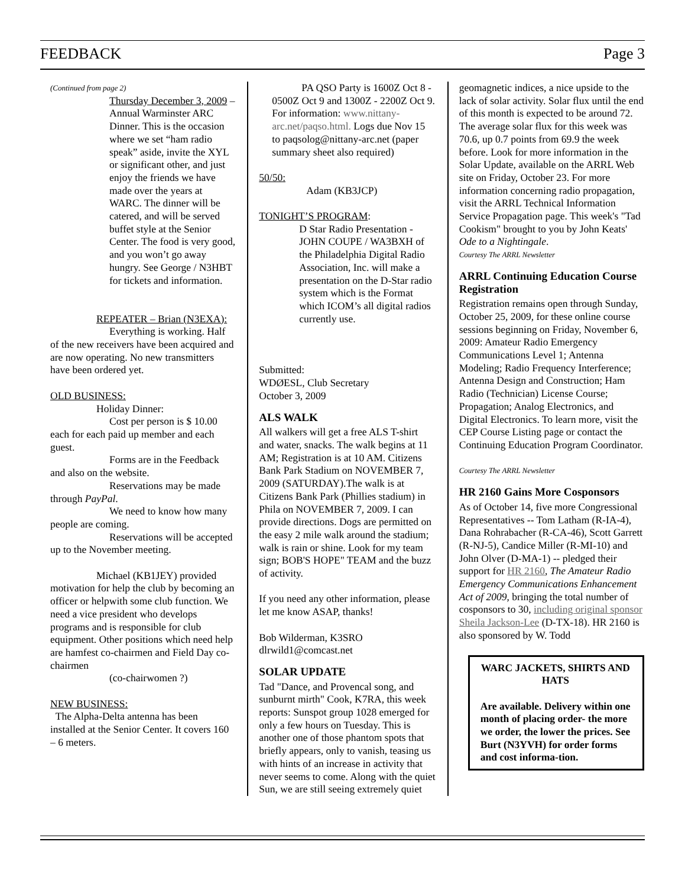FEEDBACK Page 3
(Continued from page 2)
Thursday December 3, 2009 – Annual Warminster ARC Dinner. This is the occasion where we set “ham radio speak” aside, invite the XYL or significant other, and just enjoy the friends we have made over the years at WARC. The dinner will be catered, and will be served buffet style at the Senior Center. The food is very good, and you won’t go away hungry. See George / N3HBT for tickets and information.
REPEATER – Brian (N3EXA):
Everything is working. Half of the new receivers have been acquired and are now operating. No new transmitters have been ordered yet.
OLD BUSINESS:
Holiday Dinner:
Cost per person is $ 10.00 each for each paid up member and each guest.
Forms are in the Feedback and also on the website.
Reservations may be made through PayPal.
We need to know how many people are coming.
Reservations will be accepted up to the November meeting.
Michael (KB1JEY) provided motivation for help the club by becoming an officer or helpwith some club function. We need a vice president who develops programs and is responsible for club equipment. Other positions which need help are hamfest co-chairmen and Field Day co-chairmen
(co-chairwomen ?)
NEW BUSINESS:
The Alpha-Delta antenna has been installed at the Senior Center. It covers 160 – 6 meters.
PA QSO Party is 1600Z Oct 8 - 0500Z Oct 9 and 1300Z - 2200Z Oct 9. For information: www.nittany-arc.net/paqso.html. Logs due Nov 15 to paqsolog@nittany-arc.net (paper summary sheet also required)
50/50:
Adam (KB3JCP)
TONIGHT’S PROGRAM:
D Star Radio Presentation - JOHN COUPE / WA3BXH of the Philadelphia Digital Radio Association, Inc. will make a presentation on the D-Star radio system which is the Format which ICOM’s all digital radios currently use.
Submitted:
WDØESL, Club Secretary
October 3, 2009
ALS WALK
All walkers will get a free ALS T-shirt and water, snacks. The walk begins at 11 AM; Registration is at 10 AM. Citizens Bank Park Stadium on NOVEMBER 7, 2009 (SATURDAY).The walk is at Citizens Bank Park (Phillies stadium) in Phila on NOVEMBER 7, 2009. I can provide directions. Dogs are permitted on the easy 2 mile walk around the stadium; walk is rain or shine. Look for my team sign; BOB'S HOPE" TEAM and the buzz of activity.
If you need any other information, please let me know ASAP, thanks!
Bob Wilderman, K3SRO
dlrwild1@comcast.net
SOLAR UPDATE
Tad "Dance, and Provencal song, and sunburnt mirth" Cook, K7RA, this week reports: Sunspot group 1028 emerged for only a few hours on Tuesday. This is another one of those phantom spots that briefly appears, only to vanish, teasing us with hints of an increase in activity that never seems to come. Along with the quiet Sun, we are still seeing extremely quiet
geomagnetic indices, a nice upside to the lack of solar activity. Solar flux until the end of this month is expected to be around 72. The average solar flux for this week was 70.6, up 0.7 points from 69.9 the week before. Look for more information in the Solar Update, available on the ARRL Web site on Friday, October 23. For more information concerning radio propagation, visit the ARRL Technical Information Service Propagation page. This week's "Tad Cookism" brought to you by John Keats' Ode to a Nightingale.
Courtesy The ARRL Newsletter
ARRL Continuing Education Course Registration
Registration remains open through Sunday, October 25, 2009, for these online course sessions beginning on Friday, November 6, 2009: Amateur Radio Emergency Communications Level 1; Antenna Modeling; Radio Frequency Interference; Antenna Design and Construction; Ham Radio (Technician) License Course; Propagation; Analog Electronics, and Digital Electronics. To learn more, visit the CEP Course Listing page or contact the Continuing Education Program Coordinator.
Courtesy The ARRL Newsletter
HR 2160 Gains More Cosponsors
As of October 14, five more Congressional Representatives -- Tom Latham (R-IA-4), Dana Rohrabacher (R-CA-46), Scott Garrett (R-NJ-5), Candice Miller (R-MI-10) and John Olver (D-MA-1) -- pledged their support for HR 2160, The Amateur Radio Emergency Communications Enhancement Act of 2009, bringing the total number of cosponsors to 30, including original sponsor Sheila Jackson-Lee (D-TX-18). HR 2160 is also sponsored by W. Todd
WARC JACKETS, SHIRTS AND HATS
Are available. Delivery within one month of placing order- the more we order, the lower the prices. See Burt (N3YVH) for order forms and cost informa-tion.